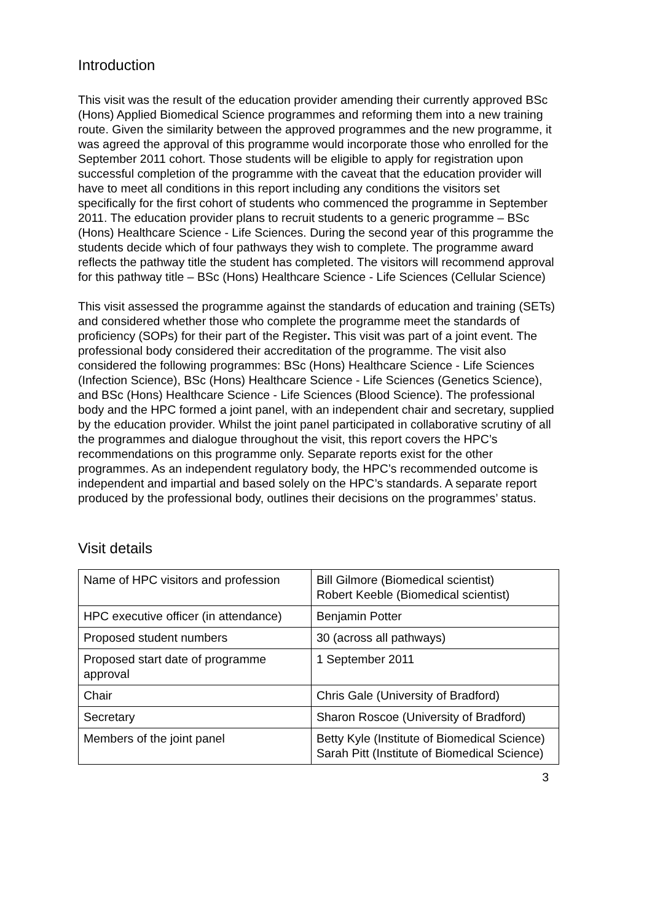Introduction
This visit was the result of the education provider amending their currently approved BSc (Hons) Applied Biomedical Science programmes and reforming them into a new training route. Given the similarity between the approved programmes and the new programme, it was agreed the approval of this programme would incorporate those who enrolled for the September 2011 cohort. Those students will be eligible to apply for registration upon successful completion of the programme with the caveat that the education provider will have to meet all conditions in this report including any conditions the visitors set specifically for the first cohort of students who commenced the programme in September 2011. The education provider plans to recruit students to a generic programme – BSc (Hons) Healthcare Science - Life Sciences. During the second year of this programme the students decide which of four pathways they wish to complete. The programme award reflects the pathway title the student has completed. The visitors will recommend approval for this pathway title – BSc (Hons) Healthcare Science - Life Sciences (Cellular Science)
This visit assessed the programme against the standards of education and training (SETs) and considered whether those who complete the programme meet the standards of proficiency (SOPs) for their part of the Register. This visit was part of a joint event. The professional body considered their accreditation of the programme. The visit also considered the following programmes: BSc (Hons) Healthcare Science - Life Sciences (Infection Science), BSc (Hons) Healthcare Science - Life Sciences (Genetics Science), and BSc (Hons) Healthcare Science - Life Sciences (Blood Science). The professional body and the HPC formed a joint panel, with an independent chair and secretary, supplied by the education provider. Whilst the joint panel participated in collaborative scrutiny of all the programmes and dialogue throughout the visit, this report covers the HPC’s recommendations on this programme only. Separate reports exist for the other programmes. As an independent regulatory body, the HPC’s recommended outcome is independent and impartial and based solely on the HPC’s standards. A separate report produced by the professional body, outlines their decisions on the programmes’ status.
Visit details
| Name of HPC visitors and profession | Bill Gilmore (Biomedical scientist) Robert Keeble (Biomedical scientist) |
| HPC executive officer (in attendance) | Benjamin Potter |
| Proposed student numbers | 30 (across all pathways) |
| Proposed start date of programme approval | 1 September 2011 |
| Chair | Chris Gale (University of Bradford) |
| Secretary | Sharon Roscoe (University of Bradford) |
| Members of the joint panel | Betty Kyle (Institute of Biomedical Science) Sarah Pitt (Institute of Biomedical Science) |
3